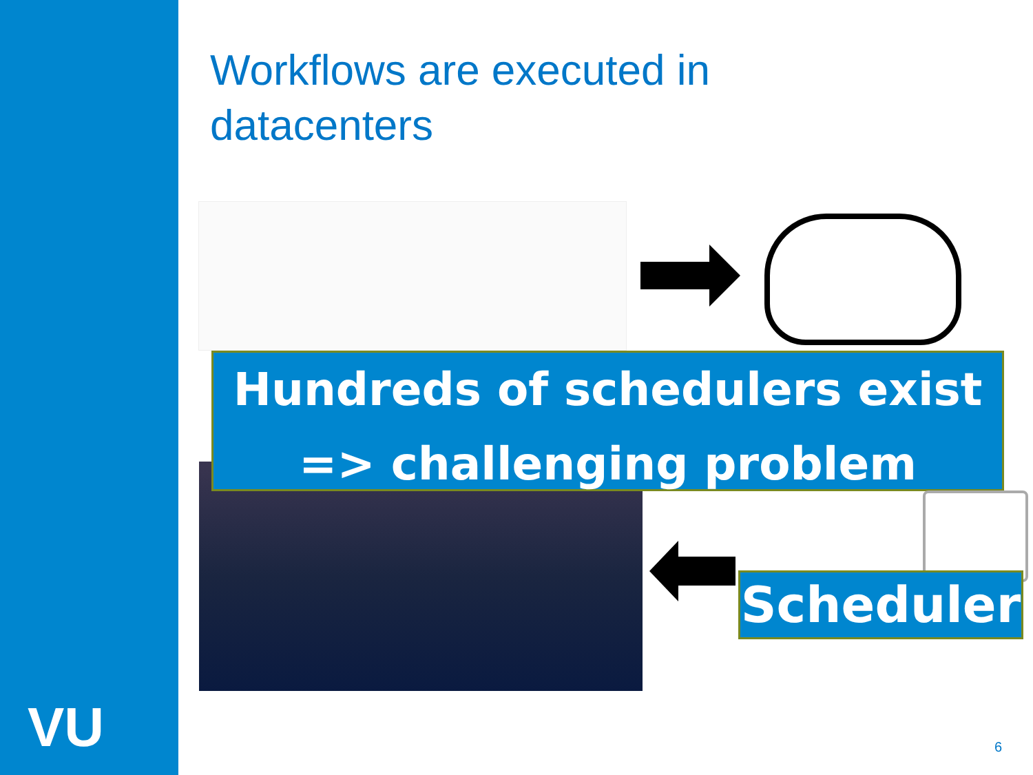VU
Workflows are executed in
datacenters
Hundreds of schedulers exist
=> challenging problem
Scheduler
6